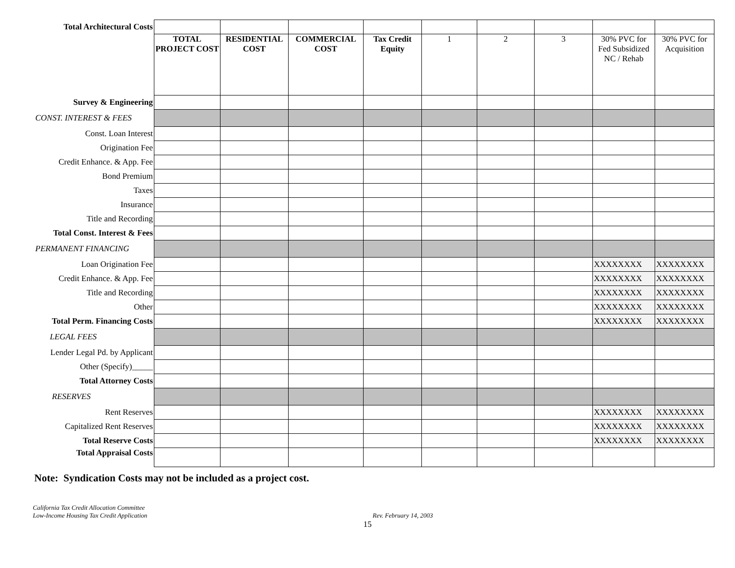| Total Architectural Costs | | | | | | | | | |
| | TOTAL PROJECT COST | RESIDENTIAL COST | COMMERCIAL COST | Tax Credit Equity | 1 | 2 | 3 | 30% PVC for Fed Subsidized NC / Rehab | 30% PVC for Acquisition |
| Survey & Engineering | | | | | | | | | |
| CONST. INTEREST & FEES | | | | | | | | | |
| Const. Loan Interest | | | | | | | | | |
| Origination Fee | | | | | | | | | |
| Credit Enhance. & App. Fee | | | | | | | | | |
| Bond Premium | | | | | | | | | |
| Taxes | | | | | | | | | |
| Insurance | | | | | | | | | |
| Title and Recording | | | | | | | | | |
| Total Const. Interest & Fees | | | | | | | | | |
| PERMANENT FINANCING | | | | | | | | | |
| Loan Origination Fee | | | | | | | | XXXXXXXX | XXXXXXXX |
| Credit Enhance. & App. Fee | | | | | | | | XXXXXXXX | XXXXXXXX |
| Title and Recording | | | | | | | | XXXXXXXX | XXXXXXXX |
| Other | | | | | | | | XXXXXXXX | XXXXXXXX |
| Total Perm. Financing Costs | | | | | | | | XXXXXXXX | XXXXXXXX |
| LEGAL FEES | | | | | | | | | |
| Lender Legal Pd. by Applicant | | | | | | | | | |
| Other (Specify)_____ | | | | | | | | | |
| Total Attorney Costs | | | | | | | | | |
| RESERVES | | | | | | | | | |
| Rent Reserves | | | | | | | | XXXXXXXX | XXXXXXXX |
| Capitalized Rent Reserves | | | | | | | | XXXXXXXX | XXXXXXXX |
| Total Reserve Costs | | | | | | | | XXXXXXXX | XXXXXXXX |
| Total Appraisal Costs | | | | | | | | | |
Note: Syndication Costs may not be included as a project cost.
California Tax Credit Allocation Committee
Low-Income Housing Tax Credit Application Rev. February 14, 2003
15